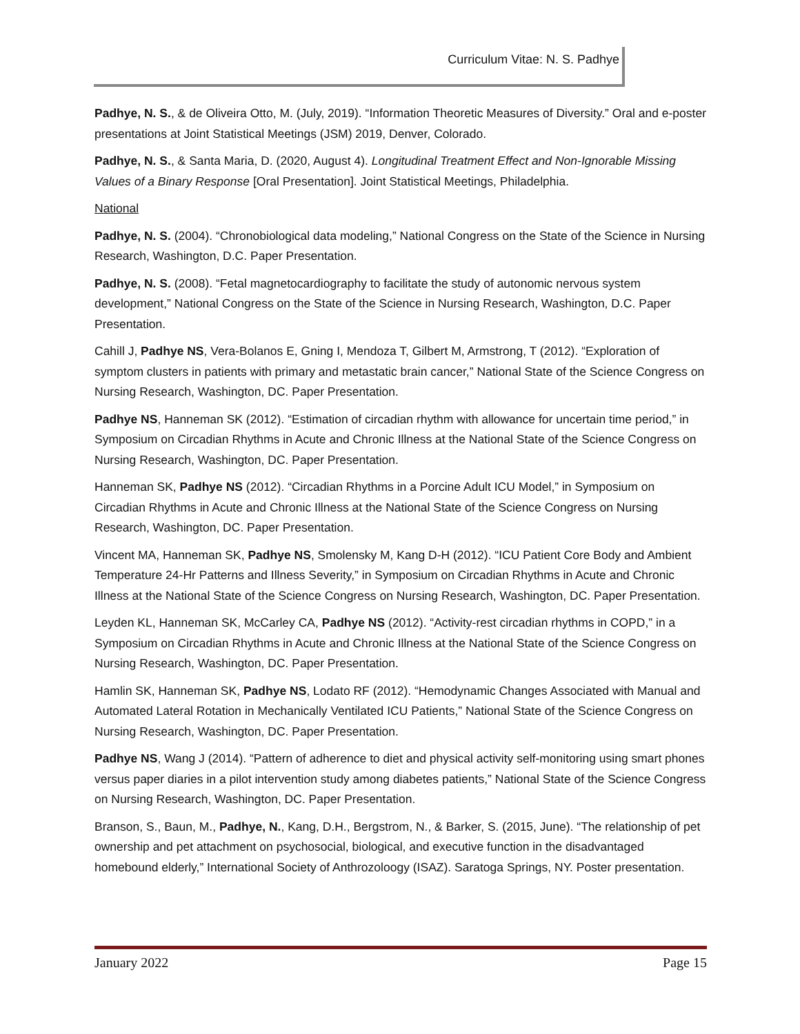Curriculum Vitae: N. S. Padhye
Padhye, N. S., & de Oliveira Otto, M. (July, 2019). “Information Theoretic Measures of Diversity.” Oral and e-poster presentations at Joint Statistical Meetings (JSM) 2019, Denver, Colorado.
Padhye, N. S., & Santa Maria, D. (2020, August 4). Longitudinal Treatment Effect and Non-Ignorable Missing Values of a Binary Response [Oral Presentation]. Joint Statistical Meetings, Philadelphia.
National
Padhye, N. S. (2004). “Chronobiological data modeling,” National Congress on the State of the Science in Nursing Research, Washington, D.C. Paper Presentation.
Padhye, N. S. (2008). “Fetal magnetocardiography to facilitate the study of autonomic nervous system development,” National Congress on the State of the Science in Nursing Research, Washington, D.C. Paper Presentation.
Cahill J, Padhye NS, Vera-Bolanos E, Gning I, Mendoza T, Gilbert M, Armstrong, T (2012). “Exploration of symptom clusters in patients with primary and metastatic brain cancer,” National State of the Science Congress on Nursing Research, Washington, DC. Paper Presentation.
Padhye NS, Hanneman SK (2012). “Estimation of circadian rhythm with allowance for uncertain time period,” in Symposium on Circadian Rhythms in Acute and Chronic Illness at the National State of the Science Congress on Nursing Research, Washington, DC. Paper Presentation.
Hanneman SK, Padhye NS (2012). “Circadian Rhythms in a Porcine Adult ICU Model,” in Symposium on Circadian Rhythms in Acute and Chronic Illness at the National State of the Science Congress on Nursing Research, Washington, DC. Paper Presentation.
Vincent MA, Hanneman SK, Padhye NS, Smolensky M, Kang D-H (2012). “ICU Patient Core Body and Ambient Temperature 24-Hr Patterns and Illness Severity,” in Symposium on Circadian Rhythms in Acute and Chronic Illness at the National State of the Science Congress on Nursing Research, Washington, DC. Paper Presentation.
Leyden KL, Hanneman SK, McCarley CA, Padhye NS (2012). “Activity-rest circadian rhythms in COPD,” in a Symposium on Circadian Rhythms in Acute and Chronic Illness at the National State of the Science Congress on Nursing Research, Washington, DC. Paper Presentation.
Hamlin SK, Hanneman SK, Padhye NS, Lodato RF (2012). “Hemodynamic Changes Associated with Manual and Automated Lateral Rotation in Mechanically Ventilated ICU Patients,” National State of the Science Congress on Nursing Research, Washington, DC. Paper Presentation.
Padhye NS, Wang J (2014). “Pattern of adherence to diet and physical activity self-monitoring using smart phones versus paper diaries in a pilot intervention study among diabetes patients,” National State of the Science Congress on Nursing Research, Washington, DC. Paper Presentation.
Branson, S., Baun, M., Padhye, N., Kang, D.H., Bergstrom, N., & Barker, S. (2015, June). “The relationship of pet ownership and pet attachment on psychosocial, biological, and executive function in the disadvantaged homebound elderly,” International Society of Anthrozoloogy (ISAZ). Saratoga Springs, NY. Poster presentation.
January 2022 Page 15